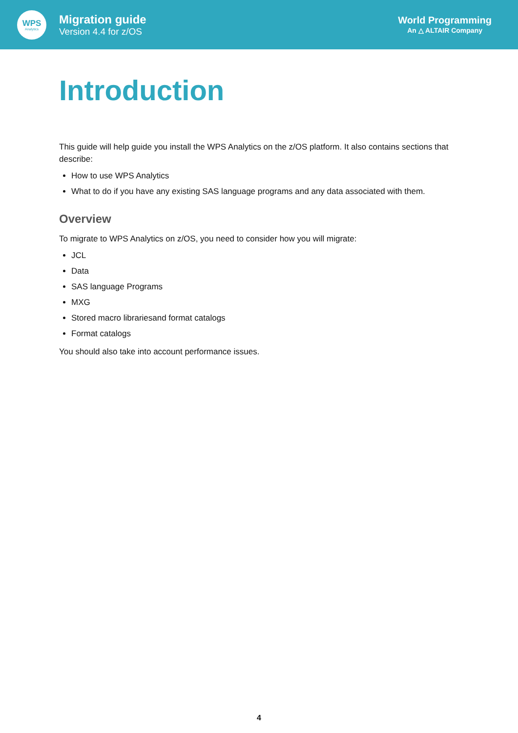WPS
Analytics
Migration guide
Version 4.4 for z/OS
World Programming
An △ ALTAIR Company
Introduction
This guide will help guide you install the WPS Analytics on the z/OS platform. It also contains sections that describe:
How to use WPS Analytics
What to do if you have any existing SAS language programs and any data associated with them.
Overview
To migrate to WPS Analytics on z/OS, you need to consider how you will migrate:
JCL
Data
SAS language Programs
MXG
Stored macro librariesand format catalogs
Format catalogs
You should also take into account performance issues.
4